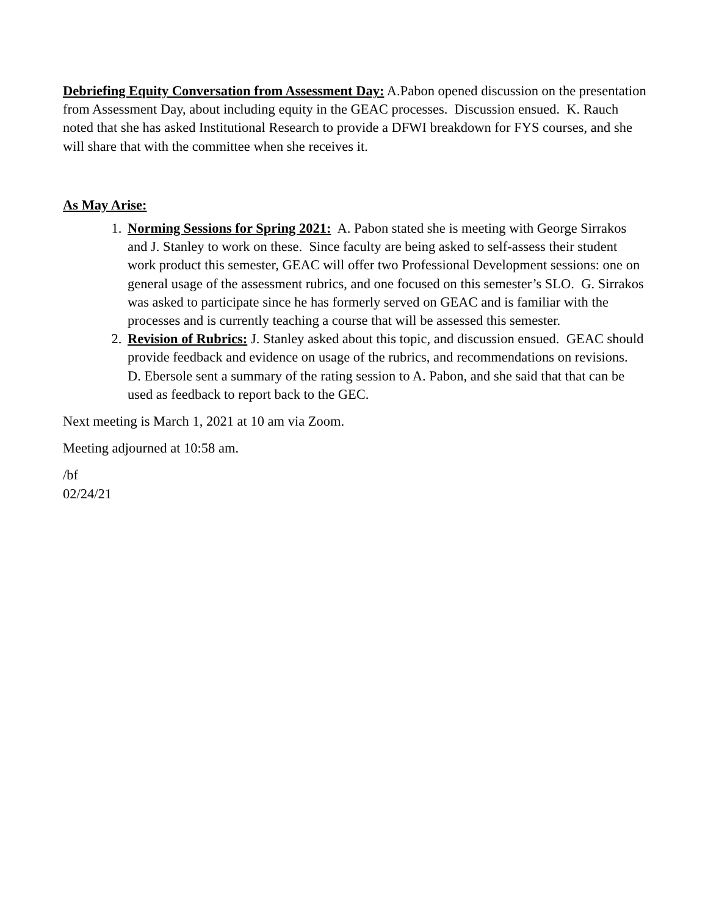Debriefing Equity Conversation from Assessment Day: A.Pabon opened discussion on the presentation from Assessment Day, about including equity in the GEAC processes. Discussion ensued. K. Rauch noted that she has asked Institutional Research to provide a DFWI breakdown for FYS courses, and she will share that with the committee when she receives it.
As May Arise:
1. Norming Sessions for Spring 2021: A. Pabon stated she is meeting with George Sirrakos and J. Stanley to work on these. Since faculty are being asked to self-assess their student work product this semester, GEAC will offer two Professional Development sessions: one on general usage of the assessment rubrics, and one focused on this semester’s SLO. G. Sirrakos was asked to participate since he has formerly served on GEAC and is familiar with the processes and is currently teaching a course that will be assessed this semester.
2. Revision of Rubrics: J. Stanley asked about this topic, and discussion ensued. GEAC should provide feedback and evidence on usage of the rubrics, and recommendations on revisions. D. Ebersole sent a summary of the rating session to A. Pabon, and she said that that can be used as feedback to report back to the GEC.
Next meeting is March 1, 2021 at 10 am via Zoom.
Meeting adjourned at 10:58 am.
/bf
02/24/21